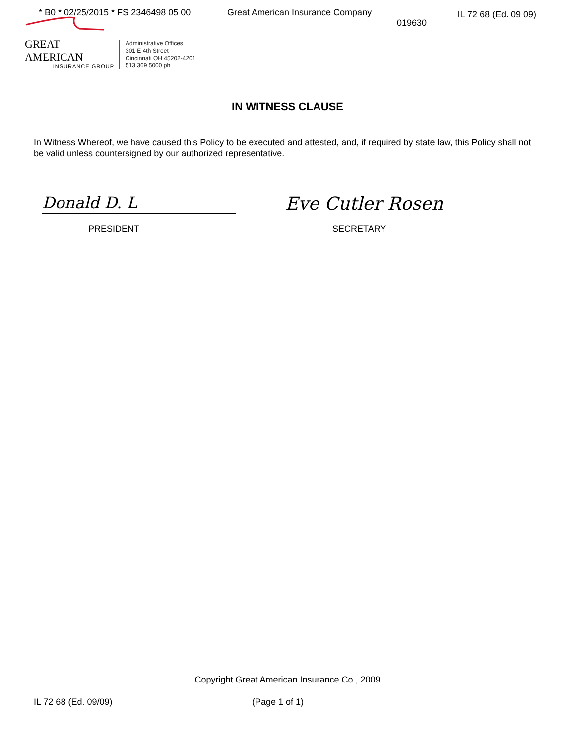* B0 * 02/25/2015 * FS 2346498 05 00
Great American Insurance Company
019630
IL 72 68 (Ed. 09 09)
GREAT AMERICAN
INSURANCE GROUP
Administrative Offices
301 E 4th Street
Cincinnati OH 45202-4201
513 369 5000 ph
IN WITNESS CLAUSE
In Witness Whereof, we have caused this Policy to be executed and attested, and, if required by state law, this Policy shall not be valid unless countersigned by our authorized representative.
Donald D. L Eve Cutler Rosen
PRESIDENT SECRETARY
Copyright Great American Insurance Co., 2009
IL 72 68 (Ed. 09/09) (Page 1 of 1)